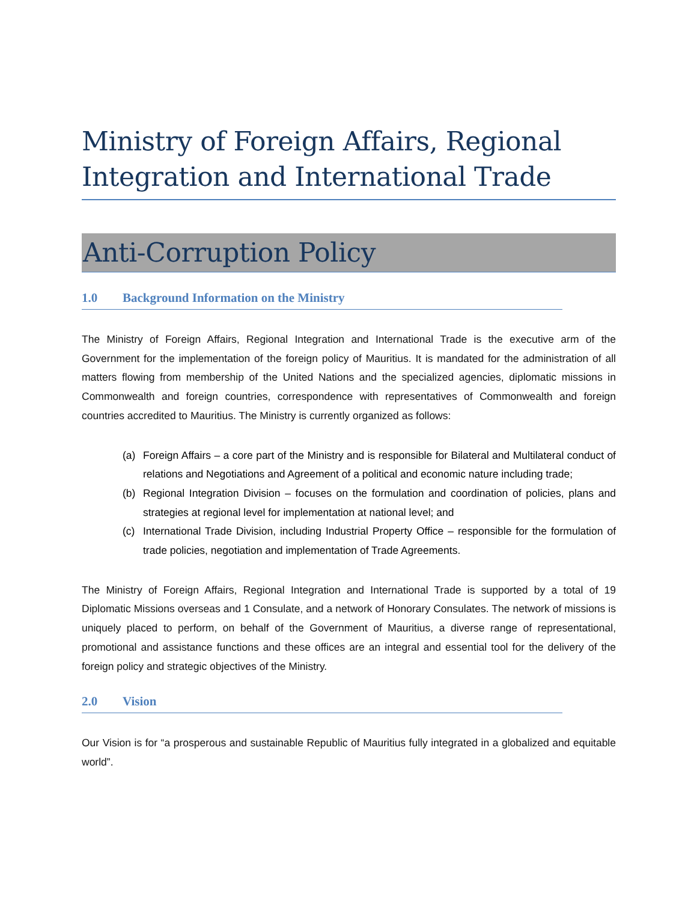Ministry of Foreign Affairs, Regional Integration and International Trade
Anti-Corruption Policy
1.0 Background Information on the Ministry
The Ministry of Foreign Affairs, Regional Integration and International Trade is the executive arm of the Government for the implementation of the foreign policy of Mauritius. It is mandated for the administration of all matters flowing from membership of the United Nations and the specialized agencies, diplomatic missions in Commonwealth and foreign countries, correspondence with representatives of Commonwealth and foreign countries accredited to Mauritius. The Ministry is currently organized as follows:
(a) Foreign Affairs – a core part of the Ministry and is responsible for Bilateral and Multilateral conduct of relations and Negotiations and Agreement of a political and economic nature including trade;
(b) Regional Integration Division – focuses on the formulation and coordination of policies, plans and strategies at regional level for implementation at national level; and
(c) International Trade Division, including Industrial Property Office – responsible for the formulation of trade policies, negotiation and implementation of Trade Agreements.
The Ministry of Foreign Affairs, Regional Integration and International Trade is supported by a total of 19 Diplomatic Missions overseas and 1 Consulate, and a network of Honorary Consulates. The network of missions is uniquely placed to perform, on behalf of the Government of Mauritius, a diverse range of representational, promotional and assistance functions and these offices are an integral and essential tool for the delivery of the foreign policy and strategic objectives of the Ministry.
2.0 Vision
Our Vision is for “a prosperous and sustainable Republic of Mauritius fully integrated in a globalized and equitable world”.